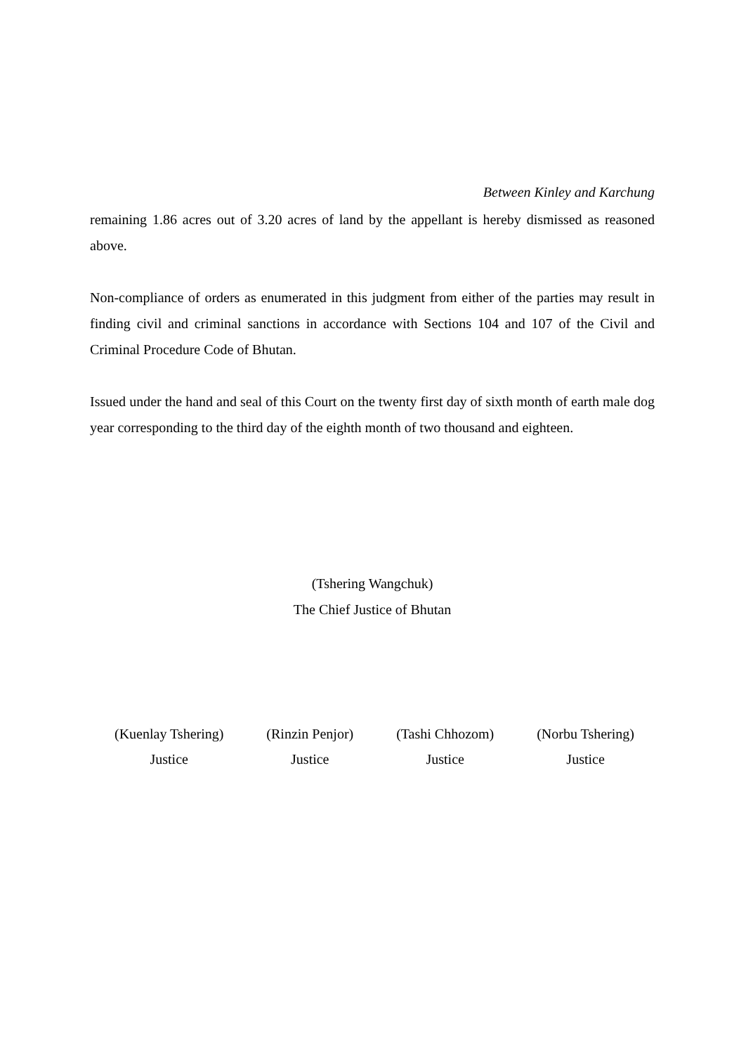Between Kinley and Karchung
remaining 1.86 acres out of 3.20 acres of land by the appellant is hereby dismissed as reasoned above.
Non-compliance of orders as enumerated in this judgment from either of the parties may result in finding civil and criminal sanctions in accordance with Sections 104 and 107 of the Civil and Criminal Procedure Code of Bhutan.
Issued under the hand and seal of this Court on the twenty first day of sixth month of earth male dog year corresponding to the third day of the eighth month of two thousand and eighteen.
(Tshering Wangchuk)
The Chief Justice of Bhutan
(Kuenlay Tshering)
Justice
(Rinzin Penjor)
Justice
(Tashi Chhozom)
Justice
(Norbu Tshering)
Justice